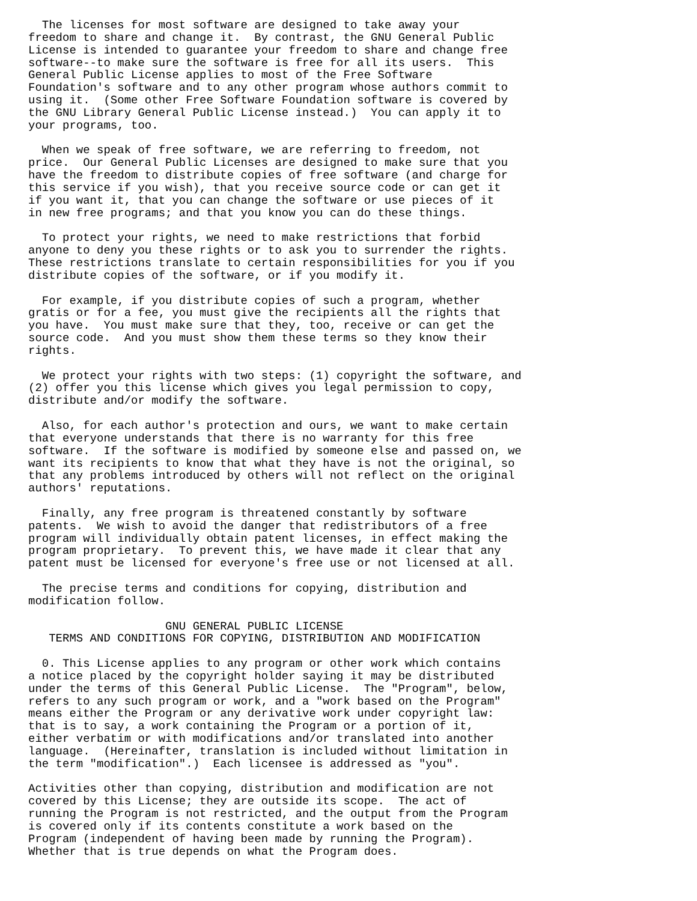The licenses for most software are designed to take away your
freedom to share and change it.  By contrast, the GNU General Public
License is intended to guarantee your freedom to share and change free
software--to make sure the software is free for all its users.  This
General Public License applies to most of the Free Software
Foundation's software and to any other program whose authors commit to
using it.  (Some other Free Software Foundation software is covered by
the GNU Library General Public License instead.)  You can apply it to
your programs, too.

  When we speak of free software, we are referring to freedom, not
price.  Our General Public Licenses are designed to make sure that you
have the freedom to distribute copies of free software (and charge for
this service if you wish), that you receive source code or can get it
if you want it, that you can change the software or use pieces of it
in new free programs; and that you know you can do these things.

  To protect your rights, we need to make restrictions that forbid
anyone to deny you these rights or to ask you to surrender the rights.
These restrictions translate to certain responsibilities for you if you
distribute copies of the software, or if you modify it.

  For example, if you distribute copies of such a program, whether
gratis or for a fee, you must give the recipients all the rights that
you have.  You must make sure that they, too, receive or can get the
source code.  And you must show them these terms so they know their
rights.

  We protect your rights with two steps: (1) copyright the software, and
(2) offer you this license which gives you legal permission to copy,
distribute and/or modify the software.

  Also, for each author's protection and ours, we want to make certain
that everyone understands that there is no warranty for this free
software.  If the software is modified by someone else and passed on, we
want its recipients to know that what they have is not the original, so
that any problems introduced by others will not reflect on the original
authors' reputations.

  Finally, any free program is threatened constantly by software
patents.  We wish to avoid the danger that redistributors of a free
program will individually obtain patent licenses, in effect making the
program proprietary.  To prevent this, we have made it clear that any
patent must be licensed for everyone's free use or not licensed at all.

  The precise terms and conditions for copying, distribution and
modification follow.

                    GNU GENERAL PUBLIC LICENSE
   TERMS AND CONDITIONS FOR COPYING, DISTRIBUTION AND MODIFICATION

  0. This License applies to any program or other work which contains
a notice placed by the copyright holder saying it may be distributed
under the terms of this General Public License.  The "Program", below,
refers to any such program or work, and a "work based on the Program"
means either the Program or any derivative work under copyright law:
that is to say, a work containing the Program or a portion of it,
either verbatim or with modifications and/or translated into another
language.  (Hereinafter, translation is included without limitation in
the term "modification".)  Each licensee is addressed as "you".

Activities other than copying, distribution and modification are not
covered by this License; they are outside its scope.  The act of
running the Program is not restricted, and the output from the Program
is covered only if its contents constitute a work based on the
Program (independent of having been made by running the Program).
Whether that is true depends on what the Program does.